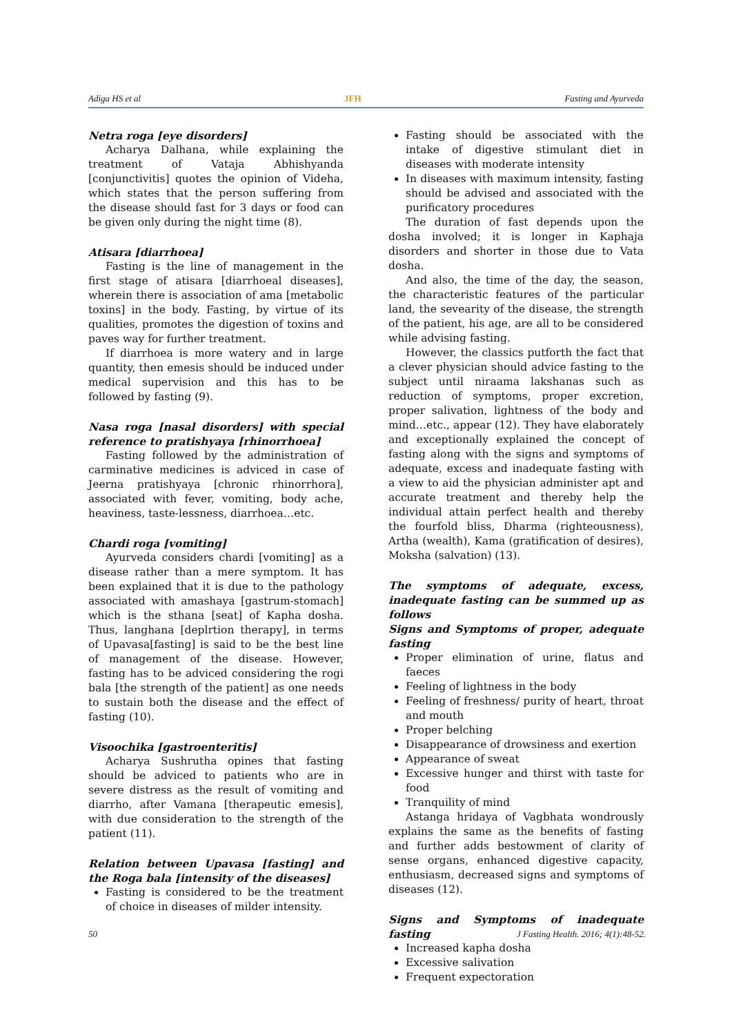Adiga HS et al JFH Fasting and Ayurveda
Netra roga [eye disorders]
Acharya Dalhana, while explaining the treatment of Vataja Abhishyanda [conjunctivitis] quotes the opinion of Videha, which states that the person suffering from the disease should fast for 3 days or food can be given only during the night time (8).
Atisara [diarrhoea]
Fasting is the line of management in the first stage of atisara [diarrhoeal diseases], wherein there is association of ama [metabolic toxins] in the body. Fasting, by virtue of its qualities, promotes the digestion of toxins and paves way for further treatment.
If diarrhoea is more watery and in large quantity, then emesis should be induced under medical supervision and this has to be followed by fasting (9).
Nasa roga [nasal disorders] with special reference to pratishyaya [rhinorrhoea]
Fasting followed by the administration of carminative medicines is adviced in case of Jeerna pratishyaya [chronic rhinorrhora], associated with fever, vomiting, body ache, heaviness, taste-lessness, diarrhoea…etc.
Chardi roga [vomiting]
Ayurveda considers chardi [vomiting] as a disease rather than a mere symptom. It has been explained that it is due to the pathology associated with amashaya [gastrum-stomach] which is the sthana [seat] of Kapha dosha. Thus, langhana [deplrtion therapy], in terms of Upavasa[fasting] is said to be the best line of management of the disease. However, fasting has to be adviced considering the rogi bala [the strength of the patient] as one needs to sustain both the disease and the effect of fasting (10).
Visoochika [gastroenteritis]
Acharya Sushrutha opines that fasting should be adviced to patients who are in severe distress as the result of vomiting and diarrho, after Vamana [therapeutic emesis], with due consideration to the strength of the patient (11).
Relation between Upavasa [fasting] and the Roga bala [intensity of the diseases]
Fasting is considered to be the treatment of choice in diseases of milder intensity.
Fasting should be associated with the intake of digestive stimulant diet in diseases with moderate intensity
In diseases with maximum intensity, fasting should be advised and associated with the purificatory procedures
The duration of fast depends upon the dosha involved; it is longer in Kaphaja disorders and shorter in those due to Vata dosha.
And also, the time of the day, the season, the characteristic features of the particular land, the sevearity of the disease, the strength of the patient, his age, are all to be considered while advising fasting.
However, the classics putforth the fact that a clever physician should advice fasting to the subject until niraama lakshanas such as reduction of symptoms, proper excretion, proper salivation, lightness of the body and mind…etc., appear (12). They have elaborately and exceptionally explained the concept of fasting along with the signs and symptoms of adequate, excess and inadequate fasting with a view to aid the physician administer apt and accurate treatment and thereby help the individual attain perfect health and thereby the fourfold bliss, Dharma (righteousness), Artha (wealth), Kama (gratification of desires), Moksha (salvation) (13).
The symptoms of adequate, excess, inadequate fasting can be summed up as follows
Signs and Symptoms of proper, adequate fasting
Proper elimination of urine, flatus and faeces
Feeling of lightness in the body
Feeling of freshness/ purity of heart, throat and mouth
Proper belching
Disappearance of drowsiness and exertion
Appearance of sweat
Excessive hunger and thirst with taste for food
Tranquility of mind
Astanga hridaya of Vagbhata wondrously explains the same as the benefits of fasting and further adds bestowment of clarity of sense organs, enhanced digestive capacity, enthusiasm, decreased signs and symptoms of diseases (12).
Signs and Symptoms of inadequate fasting
Increased kapha dosha
Excessive salivation
Frequent expectoration
50 J Fasting Health. 2016; 4(1):48-52.